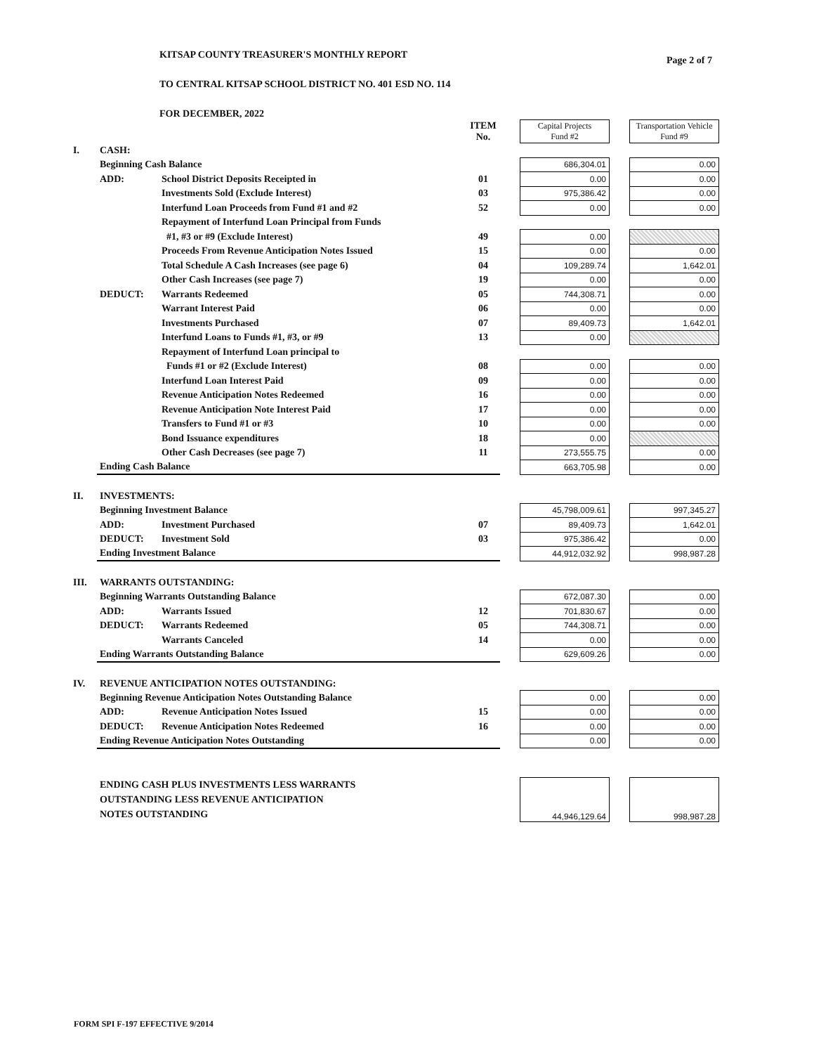Page 2 of 7
KITSAP COUNTY TREASURER'S MONTHLY REPORT
TO CENTRAL KITSAP SCHOOL DISTRICT NO. 401 ESD NO. 114
FOR DECEMBER, 2022
| | | | ITEM No. | | Capital Projects Fund #2 | | Transportation Vehicle Fund #9 |
| I. | CASH: | | | | | | |
| | Beginning Cash Balance | | | | 686,304.01 | | 0.00 |
| | ADD: | School District Deposits Receipted in | 01 | | 0.00 | | 0.00 |
| | | Investments Sold (Exclude Interest) | 03 | | 975,386.42 | | 0.00 |
| | | Interfund Loan Proceeds from Fund #1 and #2 | 52 | | 0.00 | | 0.00 |
| | | Repayment of Interfund Loan Principal from Funds | | | | | |
| | | #1, #3 or #9 (Exclude Interest) | 49 | | 0.00 | | |
| | | Proceeds From Revenue Anticipation Notes Issued | 15 | | 0.00 | | 0.00 |
| | | Total Schedule A Cash Increases (see page 6) | 04 | | 109,289.74 | | 1,642.01 |
| | | Other Cash Increases (see page 7) | 19 | | 0.00 | | 0.00 |
| | DEDUCT: | Warrants Redeemed | 05 | | 744,308.71 | | 0.00 |
| | | Warrant Interest Paid | 06 | | 0.00 | | 0.00 |
| | | Investments Purchased | 07 | | 89,409.73 | | 1,642.01 |
| | | Interfund Loans to Funds #1, #3, or #9 | 13 | | 0.00 | | |
| | | Repayment of Interfund Loan principal to | | | | | |
| | | Funds #1 or #2 (Exclude Interest) | 08 | | 0.00 | | 0.00 |
| | | Interfund Loan Interest Paid | 09 | | 0.00 | | 0.00 |
| | | Revenue Anticipation Notes Redeemed | 16 | | 0.00 | | 0.00 |
| | | Revenue Anticipation Note Interest Paid | 17 | | 0.00 | | 0.00 |
| | | Transfers to Fund #1 or #3 | 10 | | 0.00 | | 0.00 |
| | | Bond Issuance expenditures | 18 | | 0.00 | | |
| | | Other Cash Decreases (see page 7) | 11 | | 273,555.75 | | 0.00 |
| | Ending Cash Balance | | | | 663,705.98 | | 0.00 |
| II. | INVESTMENTS: | | | | | | |
| | Beginning Investment Balance | | | | 45,798,009.61 | | 997,345.27 |
| | ADD: | Investment Purchased | 07 | | 89,409.73 | | 1,642.01 |
| | DEDUCT: | Investment Sold | 03 | | 975,386.42 | | 0.00 |
| | Ending Investment Balance | | | | 44,912,032.92 | | 998,987.28 |
| III. | WARRANTS OUTSTANDING: | | | | | | |
| | Beginning Warrants Outstanding Balance | | | | 672,087.30 | | 0.00 |
| | ADD: | Warrants Issued | 12 | | 701,830.67 | | 0.00 |
| | DEDUCT: | Warrants Redeemed | 05 | | 744,308.71 | | 0.00 |
| | | Warrants Canceled | 14 | | 0.00 | | 0.00 |
| | Ending Warrants Outstanding Balance | | | | 629,609.26 | | 0.00 |
| IV. | REVENUE ANTICIPATION NOTES OUTSTANDING: | | | | | | |
| | Beginning Revenue Anticipation Notes Outstanding Balance | | | | 0.00 | | 0.00 |
| | ADD: | Revenue Anticipation Notes Issued | 15 | | 0.00 | | 0.00 |
| | DEDUCT: | Revenue Anticipation Notes Redeemed | 16 | | 0.00 | | 0.00 |
| | Ending Revenue Anticipation Notes Outstanding | | | | 0.00 | | 0.00 |
| | ENDING CASH PLUS INVESTMENTS LESS WARRANTS OUTSTANDING LESS REVENUE ANTICIPATION NOTES OUTSTANDING | | | | 44,946,129.64 | | 998,987.28 |
FORM SPI F-197 EFFECTIVE 9/2014